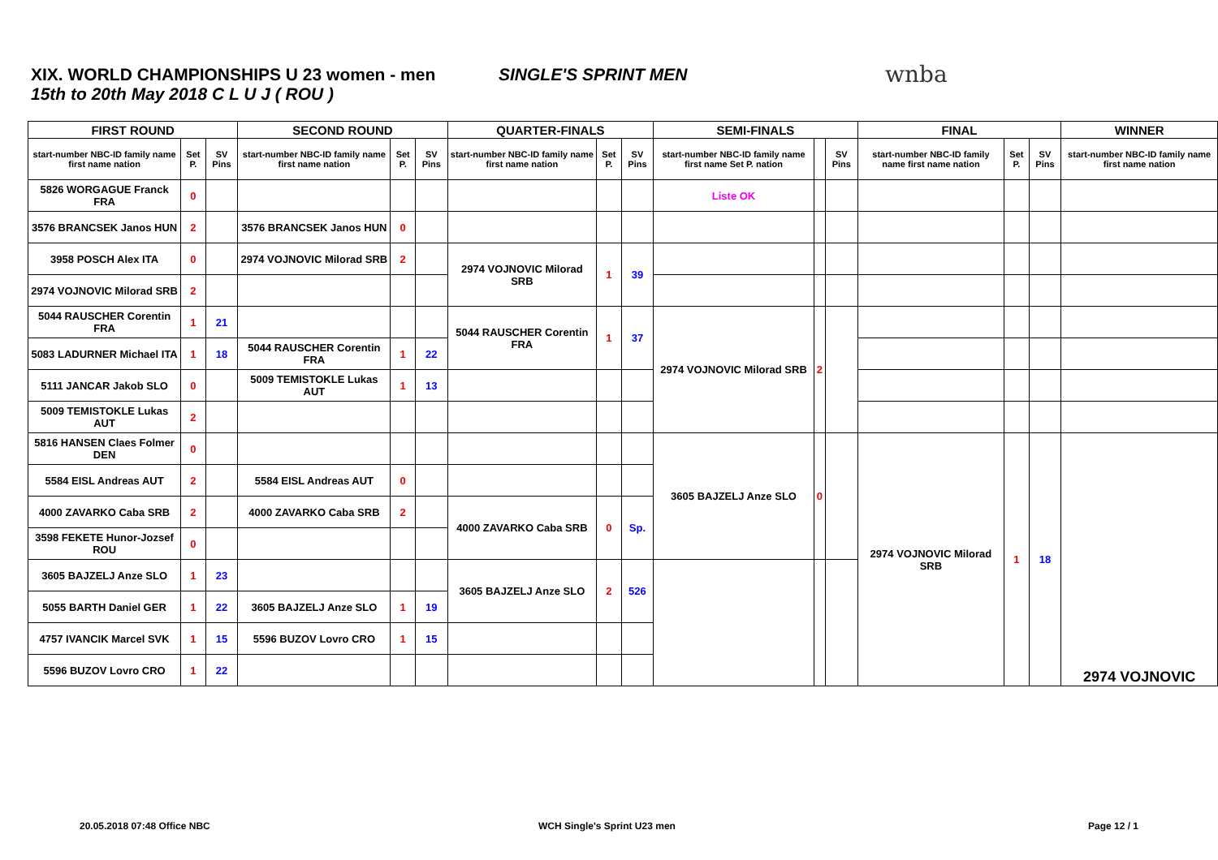XIX. WORLD CHAMPIONSHIPS U 23 women - men
15th to 20th May 2018 C L U J ( ROU )
SINGLE'S SPRINT MEN wnba
| FIRST ROUND | | | SECOND ROUND | | | QUARTER-FINALS | | | SEMI-FINALS | | | FINAL | | | WINNER |
| --- | --- | --- | --- | --- | --- | --- | --- | --- | --- | --- | --- | --- | --- | --- | --- |
| start-number NBC-ID family name first name nation | Set P. | SV Pins | start-number NBC-ID family name first name nation | Set P. | SV Pins | start-number NBC-ID family name first name nation | Set P. | SV Pins | start-number NBC-ID family name first name Set P. nation | | SV Pins | start-number NBC-ID family name first name nation | Set P. | SV Pins | start-number NBC-ID family name first name nation |
| 5826 WORGAGUE Franck FRA | 0 | | | | | | | | Liste OK | | | | | | |
| 3576 BRANCSEK Janos HUN | 2 | | 3576 BRANCSEK Janos HUN | 0 | | | | | | | | | | | |
| 3958 POSCH Alex ITA | 0 | | 2974 VOJNOVIC Milorad SRB | 2 | | 2974 VOJNOVIC Milorad SRB | 1 | 39 | | | | | | | |
| 2974 VOJNOVIC Milorad SRB | 2 | | | | | | | | | | | | | | |
| 5044 RAUSCHER Corentin FRA | 1 | 21 | | | | 5044 RAUSCHER Corentin FRA | 1 | 37 | 2974 VOJNOVIC Milorad SRB | 2 | | | | | |
| 5083 LADURNER Michael ITA | 1 | 18 | 5044 RAUSCHER Corentin FRA | 1 | 22 | | | | | | | | | | |
| 5111 JANCAR Jakob SLO | 0 | | 5009 TEMISTOKLE Lukas AUT | 1 | 13 | | | | | | | | | | |
| 5009 TEMISTOKLE Lukas AUT | 2 | | | | | | | | | | | | | | |
| 5816 HANSEN Claes Folmer DEN | 0 | | | | | | | | 3605 BAJZELJ Anze SLO | 0 | | 2974 VOJNOVIC Milorad SRB | 1 | 18 | 2974 VOJNOVIC |
| 5584 EISL Andreas AUT | 2 | | 5584 EISL Andreas AUT | 0 | | | | | | | | | | | |
| 4000 ZAVARKO Caba SRB | 2 | | 4000 ZAVARKO Caba SRB | 2 | | 4000 ZAVARKO Caba SRB | 0 | Sp. | | | | | | | |
| 3598 FEKETE Hunor-Jozsef ROU | 0 | | | | | | | | | | | | | | |
| 3605 BAJZELJ Anze SLO | 1 | 23 | | | | 3605 BAJZELJ Anze SLO | 2 | 526 | | | | | | | |
| 5055 BARTH Daniel GER | 1 | 22 | 3605 BAJZELJ Anze SLO | 1 | 19 | | | | | | | | | | |
| 4757 IVANCIK Marcel SVK | 1 | 15 | 5596 BUZOV Lovro CRO | 1 | 15 | | | | | | | | | | |
| 5596 BUZOV Lovro CRO | 1 | 22 | | | | | | | | | | | | | |
20.05.2018 07:48 Office NBC WCH Single's Sprint U23 men Page 12 / 1